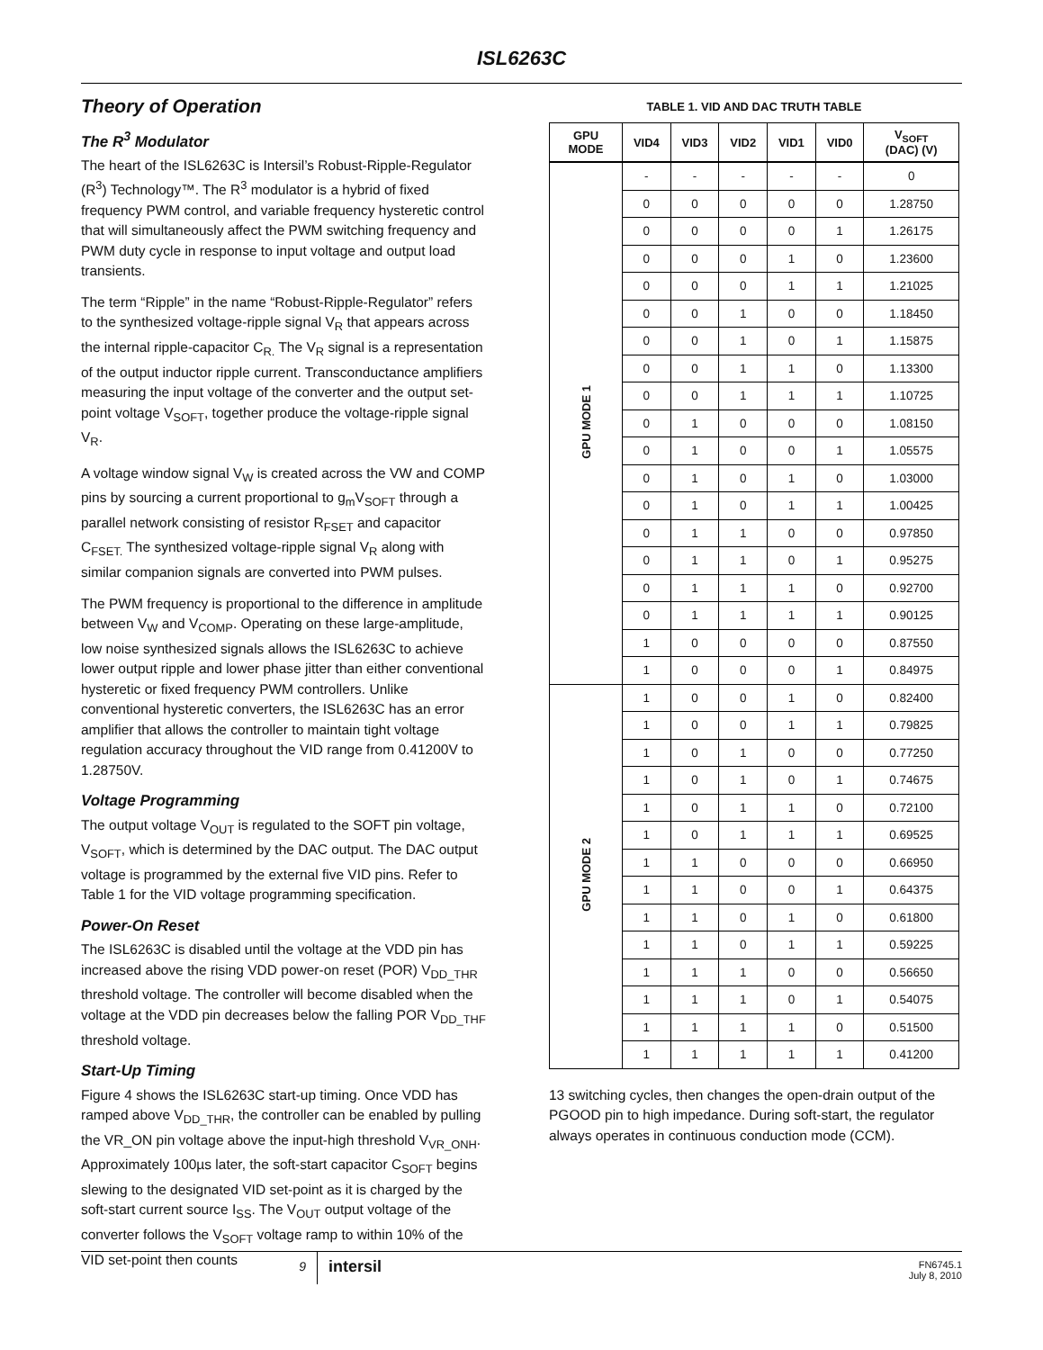ISL6263C
Theory of Operation
The R<sup>3</sup> Modulator
The heart of the ISL6263C is Intersil’s Robust-Ripple-Regulator (R<sup>3</sup>) Technology™. The R<sup>3</sup> modulator is a hybrid of fixed frequency PWM control, and variable frequency hysteretic control that will simultaneously affect the PWM switching frequency and PWM duty cycle in response to input voltage and output load transients.
The term “Ripple” in the name “Robust-Ripple-Regulator” refers to the synthesized voltage-ripple signal V<sub>R</sub> that appears across the internal ripple-capacitor C<sub>R.</sub> The V<sub>R</sub> signal is a representation of the output inductor ripple current. Transconductance amplifiers measuring the input voltage of the converter and the output set-point voltage V<sub>SOFT</sub>, together produce the voltage-ripple signal V<sub>R</sub>.
A voltage window signal V<sub>W</sub> is created across the VW and COMP pins by sourcing a current proportional to g<sub>m</sub>V<sub>SOFT</sub> through a parallel network consisting of resistor R<sub>FSET</sub> and capacitor C<sub>FSET.</sub> The synthesized voltage-ripple signal V<sub>R</sub> along with similar companion signals are converted into PWM pulses.
The PWM frequency is proportional to the difference in amplitude between V<sub>W</sub> and V<sub>COMP</sub>. Operating on these large-amplitude, low noise synthesized signals allows the ISL6263C to achieve lower output ripple and lower phase jitter than either conventional hysteretic or fixed frequency PWM controllers. Unlike conventional hysteretic converters, the ISL6263C has an error amplifier that allows the controller to maintain tight voltage regulation accuracy throughout the VID range from 0.41200V to 1.28750V.
Voltage Programming
The output voltage V<sub>OUT</sub> is regulated to the SOFT pin voltage, V<sub>SOFT</sub>, which is determined by the DAC output. The DAC output voltage is programmed by the external five VID pins. Refer to Table 1 for the VID voltage programming specification.
Power-On Reset
The ISL6263C is disabled until the voltage at the VDD pin has increased above the rising VDD power-on reset (POR) V<sub>DD_THR</sub> threshold voltage. The controller will become disabled when the voltage at the VDD pin decreases below the falling POR V<sub>DD_THF</sub> threshold voltage.
Start-Up Timing
Figure 4 shows the ISL6263C start-up timing. Once VDD has ramped above V<sub>DD_THR</sub>, the controller can be enabled by pulling the VR_ON pin voltage above the input-high threshold V<sub>VR_ONH</sub>. Approximately 100µs later, the soft-start capacitor C<sub>SOFT</sub> begins slewing to the designated VID set-point as it is charged by the soft-start current source I<sub>SS</sub>. The V<sub>OUT</sub> output voltage of the converter follows the V<sub>SOFT</sub> voltage ramp to within 10% of the VID set-point then counts
TABLE 1. VID AND DAC TRUTH TABLE
| GPU MODE | VID4 | VID3 | VID2 | VID1 | VID0 | V<sub>SOFT</sub> (DAC) (V) |
| --- | --- | --- | --- | --- | --- | --- |
| GPU MODE 1 | - | - | - | - | - | 0 |
| | 0 | 0 | 0 | 0 | 0 | 1.28750 |
| | 0 | 0 | 0 | 0 | 1 | 1.26175 |
| | 0 | 0 | 0 | 1 | 0 | 1.23600 |
| | 0 | 0 | 0 | 1 | 1 | 1.21025 |
| | 0 | 0 | 1 | 0 | 0 | 1.18450 |
| | 0 | 0 | 1 | 0 | 1 | 1.15875 |
| | 0 | 0 | 1 | 1 | 0 | 1.13300 |
| | 0 | 0 | 1 | 1 | 1 | 1.10725 |
| | 0 | 1 | 0 | 0 | 0 | 1.08150 |
| | 0 | 1 | 0 | 0 | 1 | 1.05575 |
| | 0 | 1 | 0 | 1 | 0 | 1.03000 |
| | 0 | 1 | 0 | 1 | 1 | 1.00425 |
| | 0 | 1 | 1 | 0 | 0 | 0.97850 |
| | 0 | 1 | 1 | 0 | 1 | 0.95275 |
| | 0 | 1 | 1 | 1 | 0 | 0.92700 |
| | 0 | 1 | 1 | 1 | 1 | 0.90125 |
| | 1 | 0 | 0 | 0 | 0 | 0.87550 |
| | 1 | 0 | 0 | 0 | 1 | 0.84975 |
| GPU MODE 2 | 1 | 0 | 0 | 1 | 0 | 0.82400 |
| | 1 | 0 | 0 | 1 | 1 | 0.79825 |
| | 1 | 0 | 1 | 0 | 0 | 0.77250 |
| | 1 | 0 | 1 | 0 | 1 | 0.74675 |
| | 1 | 0 | 1 | 1 | 0 | 0.72100 |
| | 1 | 0 | 1 | 1 | 1 | 0.69525 |
| | 1 | 1 | 0 | 0 | 0 | 0.66950 |
| | 1 | 1 | 0 | 0 | 1 | 0.64375 |
| | 1 | 1 | 0 | 1 | 0 | 0.61800 |
| | 1 | 1 | 0 | 1 | 1 | 0.59225 |
| | 1 | 1 | 1 | 0 | 0 | 0.56650 |
| | 1 | 1 | 1 | 0 | 1 | 0.54075 |
| | 1 | 1 | 1 | 1 | 0 | 0.51500 |
| | 1 | 1 | 1 | 1 | 1 | 0.41200 |
13 switching cycles, then changes the open-drain output of the PGOOD pin to high impedance. During soft-start, the regulator always operates in continuous conduction mode (CCM).
9
intersil
FN6745.1
July 8, 2010